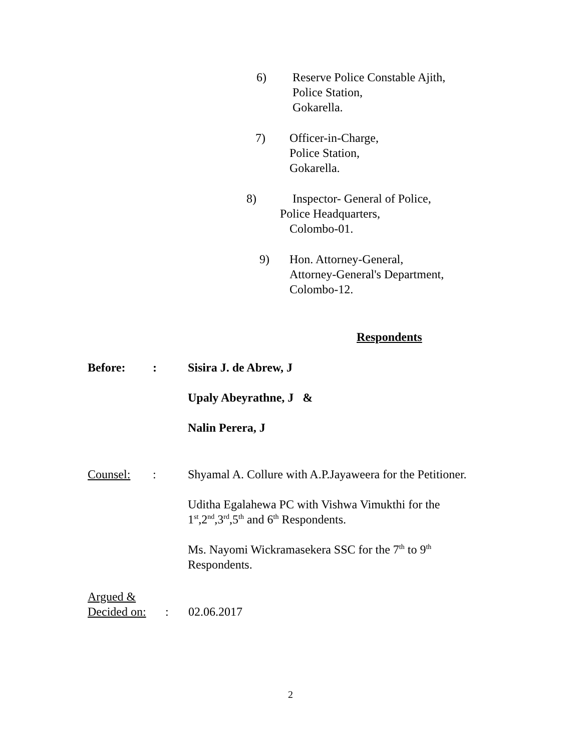6) Reserve Police Constable Ajith,
Police Station,
Gokarella.
7) Officer-in-Charge,
Police Station,
Gokarella.
8) Inspector- General of Police,
Police Headquarters,
Colombo-01.
9) Hon. Attorney-General,
Attorney-General's Department,
Colombo-12.
Respondents
Before: : Sisira J. de Abrew, J
Upaly Abeyrathne, J &
Nalin Perera, J
Counsel: : Shyamal A. Collure with A.P.Jayaweera for the Petitioner.
Uditha Egalahewa PC with Vishwa Vimukthi for the
1<sup>st</sup>,2<sup>nd</sup>,3<sup>rd</sup>,5<sup>th</sup> and 6<sup>th</sup> Respondents.
Ms. Nayomi Wickramasekera SSC for the 7<sup>th</sup> to 9<sup>th</sup>
Respondents.
Argued &
Decided on:
:
02.06.2017
2